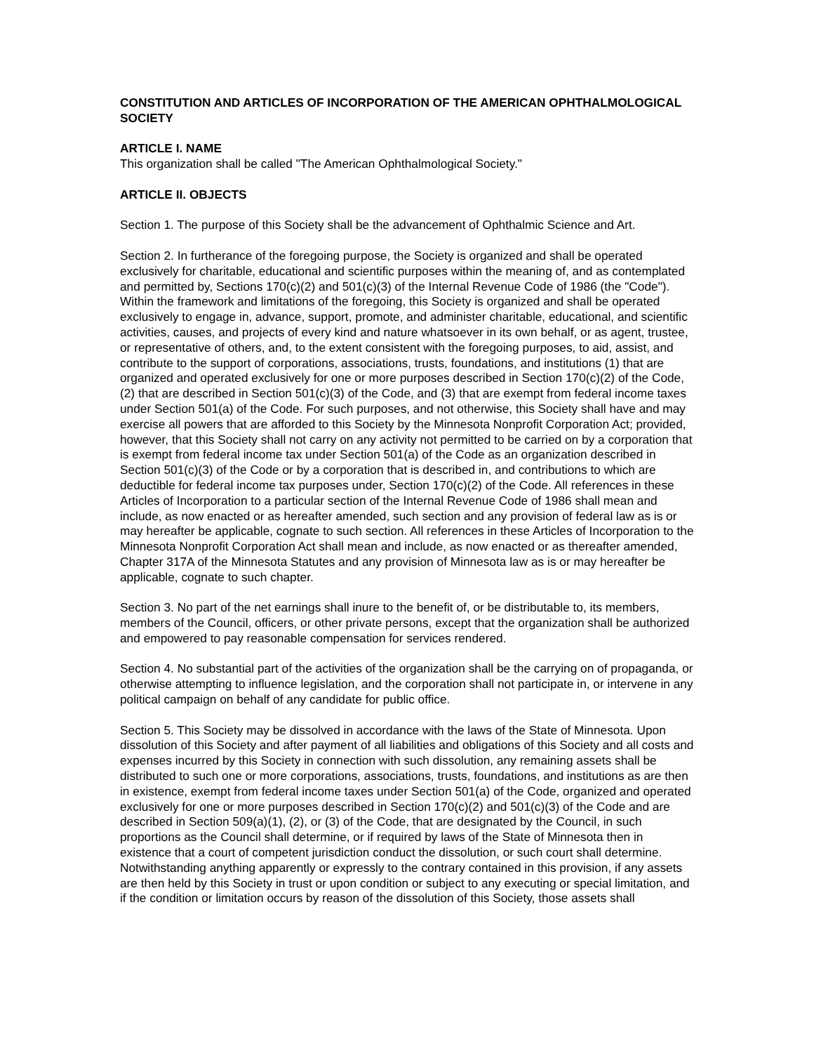CONSTITUTION AND ARTICLES OF INCORPORATION OF THE AMERICAN OPHTHALMOLOGICAL SOCIETY
ARTICLE I. NAME
This organization shall be called "The American Ophthalmological Society."
ARTICLE II. OBJECTS
Section 1. The purpose of this Society shall be the advancement of Ophthalmic Science and Art.
Section 2. In furtherance of the foregoing purpose, the Society is organized and shall be operated exclusively for charitable, educational and scientific purposes within the meaning of, and as contemplated and permitted by, Sections 170(c)(2) and 501(c)(3) of the Internal Revenue Code of 1986 (the "Code"). Within the framework and limitations of the foregoing, this Society is organized and shall be operated exclusively to engage in, advance, support, promote, and administer charitable, educational, and scientific activities, causes, and projects of every kind and nature whatsoever in its own behalf, or as agent, trustee, or representative of others, and, to the extent consistent with the foregoing purposes, to aid, assist, and contribute to the support of corporations, associations, trusts, foundations, and institutions (1) that are organized and operated exclusively for one or more purposes described in Section 170(c)(2) of the Code, (2) that are described in Section 501(c)(3) of the Code, and (3) that are exempt from federal income taxes under Section 501(a) of the Code. For such purposes, and not otherwise, this Society shall have and may exercise all powers that are afforded to this Society by the Minnesota Nonprofit Corporation Act; provided, however, that this Society shall not carry on any activity not permitted to be carried on by a corporation that is exempt from federal income tax under Section 501(a) of the Code as an organization described in Section 501(c)(3) of the Code or by a corporation that is described in, and contributions to which are deductible for federal income tax purposes under, Section 170(c)(2) of the Code. All references in these Articles of Incorporation to a particular section of the Internal Revenue Code of 1986 shall mean and include, as now enacted or as hereafter amended, such section and any provision of federal law as is or may hereafter be applicable, cognate to such section. All references in these Articles of Incorporation to the Minnesota Nonprofit Corporation Act shall mean and include, as now enacted or as thereafter amended, Chapter 317A of the Minnesota Statutes and any provision of Minnesota law as is or may hereafter be applicable, cognate to such chapter.
Section 3. No part of the net earnings shall inure to the benefit of, or be distributable to, its members, members of the Council, officers, or other private persons, except that the organization shall be authorized and empowered to pay reasonable compensation for services rendered.
Section 4. No substantial part of the activities of the organization shall be the carrying on of propaganda, or otherwise attempting to influence legislation, and the corporation shall not participate in, or intervene in any political campaign on behalf of any candidate for public office.
Section 5. This Society may be dissolved in accordance with the laws of the State of Minnesota. Upon dissolution of this Society and after payment of all liabilities and obligations of this Society and all costs and expenses incurred by this Society in connection with such dissolution, any remaining assets shall be distributed to such one or more corporations, associations, trusts, foundations, and institutions as are then in existence, exempt from federal income taxes under Section 501(a) of the Code, organized and operated exclusively for one or more purposes described in Section 170(c)(2) and 501(c)(3) of the Code and are described in Section 509(a)(1), (2), or (3) of the Code, that are designated by the Council, in such proportions as the Council shall determine, or if required by laws of the State of Minnesota then in existence that a court of competent jurisdiction conduct the dissolution, or such court shall determine. Notwithstanding anything apparently or expressly to the contrary contained in this provision, if any assets are then held by this Society in trust or upon condition or subject to any executing or special limitation, and if the condition or limitation occurs by reason of the dissolution of this Society, those assets shall